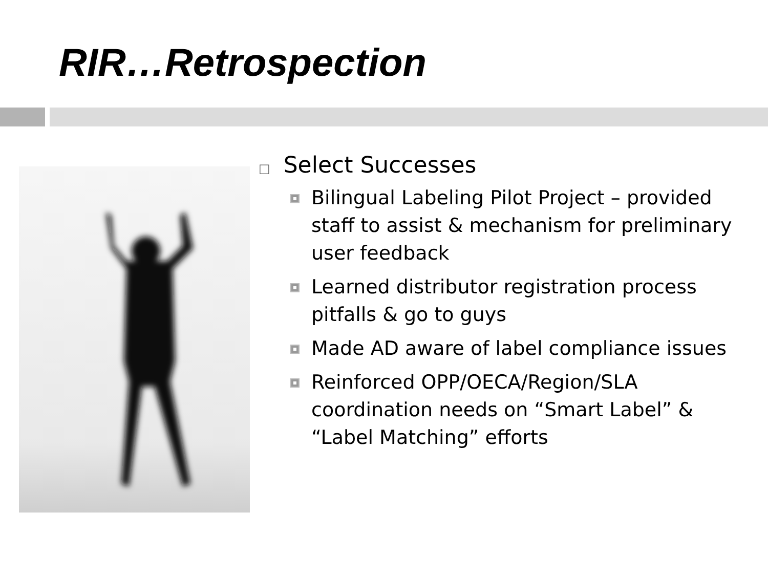RIR…Retrospection
□ Select Successes
Bilingual Labeling Pilot Project – provided staff to assist & mechanism for preliminary user feedback
Learned distributor registration process pitfalls & go to guys
Made AD aware of label compliance issues
Reinforced OPP/OECA/Region/SLA coordination needs on “Smart Label” & “Label Matching” efforts